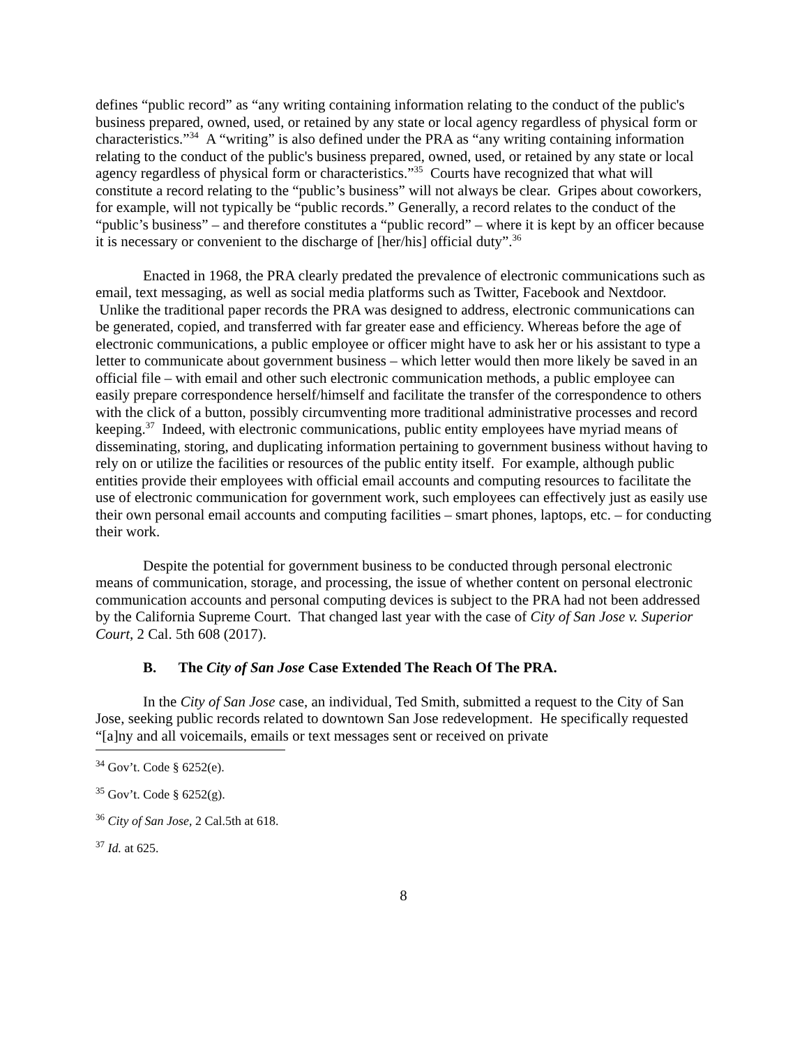defines “public record” as “any writing containing information relating to the conduct of the public's business prepared, owned, used, or retained by any state or local agency regardless of physical form or characteristics.”<sup>34</sup> A “writing” is also defined under the PRA as “any writing containing information relating to the conduct of the public's business prepared, owned, used, or retained by any state or local agency regardless of physical form or characteristics.”<sup>35</sup> Courts have recognized that what will constitute a record relating to the “public’s business” will not always be clear. Gripes about coworkers, for example, will not typically be “public records.” Generally, a record relates to the conduct of the “public’s business” – and therefore constitutes a “public record” – where it is kept by an officer because it is necessary or convenient to the discharge of [her/his] official duty”.<sup>36</sup>
Enacted in 1968, the PRA clearly predated the prevalence of electronic communications such as email, text messaging, as well as social media platforms such as Twitter, Facebook and Nextdoor. Unlike the traditional paper records the PRA was designed to address, electronic communications can be generated, copied, and transferred with far greater ease and efficiency. Whereas before the age of electronic communications, a public employee or officer might have to ask her or his assistant to type a letter to communicate about government business – which letter would then more likely be saved in an official file – with email and other such electronic communication methods, a public employee can easily prepare correspondence herself/himself and facilitate the transfer of the correspondence to others with the click of a button, possibly circumventing more traditional administrative processes and record keeping.<sup>37</sup> Indeed, with electronic communications, public entity employees have myriad means of disseminating, storing, and duplicating information pertaining to government business without having to rely on or utilize the facilities or resources of the public entity itself. For example, although public entities provide their employees with official email accounts and computing resources to facilitate the use of electronic communication for government work, such employees can effectively just as easily use their own personal email accounts and computing facilities – smart phones, laptops, etc. – for conducting their work.
Despite the potential for government business to be conducted through personal electronic means of communication, storage, and processing, the issue of whether content on personal electronic communication accounts and personal computing devices is subject to the PRA had not been addressed by the California Supreme Court. That changed last year with the case of City of San Jose v. Superior Court, 2 Cal. 5th 608 (2017).
B. The City of San Jose Case Extended The Reach Of The PRA.
In the City of San Jose case, an individual, Ted Smith, submitted a request to the City of San Jose, seeking public records related to downtown San Jose redevelopment. He specifically requested “[a]ny and all voicemails, emails or text messages sent or received on private
<sup>34</sup> Gov’t. Code § 6252(e).
<sup>35</sup> Gov’t. Code § 6252(g).
<sup>36</sup> City of San Jose, 2 Cal.5th at 618.
<sup>37</sup> Id. at 625.
8